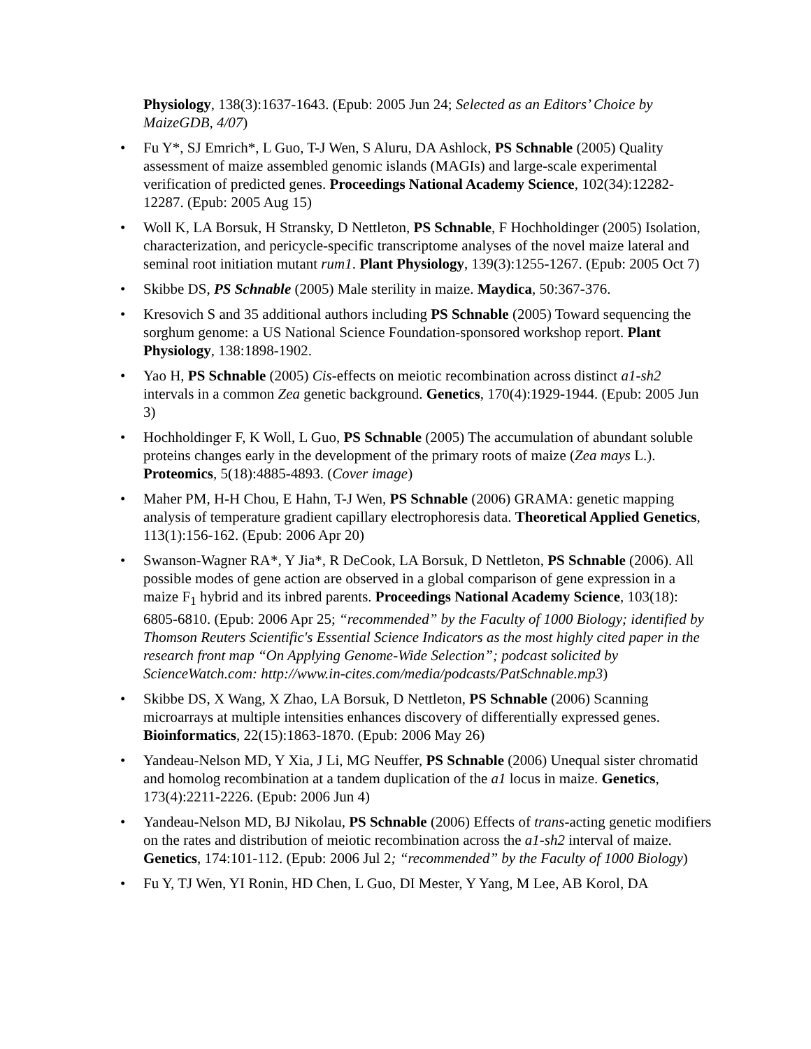Physiology, 138(3):1637-1643. (Epub: 2005 Jun 24; Selected as an Editors’ Choice by MaizeGDB, 4/07)
• Fu Y*, SJ Emrich*, L Guo, T-J Wen, S Aluru, DA Ashlock, PS Schnable (2005) Quality assessment of maize assembled genomic islands (MAGIs) and large-scale experimental verification of predicted genes. Proceedings National Academy Science, 102(34):12282-12287. (Epub: 2005 Aug 15)
• Woll K, LA Borsuk, H Stransky, D Nettleton, PS Schnable, F Hochholdinger (2005) Isolation, characterization, and pericycle-specific transcriptome analyses of the novel maize lateral and seminal root initiation mutant rum1. Plant Physiology, 139(3):1255-1267. (Epub: 2005 Oct 7)
• Skibbe DS, PS Schnable (2005) Male sterility in maize. Maydica, 50:367-376.
• Kresovich S and 35 additional authors including PS Schnable (2005) Toward sequencing the sorghum genome: a US National Science Foundation-sponsored workshop report. Plant Physiology, 138:1898-1902.
• Yao H, PS Schnable (2005) Cis-effects on meiotic recombination across distinct a1-sh2 intervals in a common Zea genetic background. Genetics, 170(4):1929-1944. (Epub: 2005 Jun 3)
• Hochholdinger F, K Woll, L Guo, PS Schnable (2005) The accumulation of abundant soluble proteins changes early in the development of the primary roots of maize (Zea mays L.). Proteomics, 5(18):4885-4893. (Cover image)
• Maher PM, H-H Chou, E Hahn, T-J Wen, PS Schnable (2006) GRAMA: genetic mapping analysis of temperature gradient capillary electrophoresis data. Theoretical Applied Genetics, 113(1):156-162. (Epub: 2006 Apr 20)
• Swanson-Wagner RA*, Y Jia*, R DeCook, LA Borsuk, D Nettleton, PS Schnable (2006). All possible modes of gene action are observed in a global comparison of gene expression in a maize F<sub>1</sub> hybrid and its inbred parents. Proceedings National Academy Science, 103(18): 6805-6810. (Epub: 2006 Apr 25; “recommended” by the Faculty of 1000 Biology; identified by Thomson Reuters Scientific's Essential Science Indicators as the most highly cited paper in the research front map “On Applying Genome-Wide Selection”; podcast solicited by ScienceWatch.com: http://www.in-cites.com/media/podcasts/PatSchnable.mp3)
• Skibbe DS, X Wang, X Zhao, LA Borsuk, D Nettleton, PS Schnable (2006) Scanning microarrays at multiple intensities enhances discovery of differentially expressed genes. Bioinformatics, 22(15):1863-1870. (Epub: 2006 May 26)
• Yandeau-Nelson MD, Y Xia, J Li, MG Neuffer, PS Schnable (2006) Unequal sister chromatid and homolog recombination at a tandem duplication of the a1 locus in maize. Genetics, 173(4):2211-2226. (Epub: 2006 Jun 4)
• Yandeau-Nelson MD, BJ Nikolau, PS Schnable (2006) Effects of trans-acting genetic modifiers on the rates and distribution of meiotic recombination across the a1-sh2 interval of maize. Genetics, 174:101-112. (Epub: 2006 Jul 2; “recommended” by the Faculty of 1000 Biology)
• Fu Y, TJ Wen, YI Ronin, HD Chen, L Guo, DI Mester, Y Yang, M Lee, AB Korol, DA